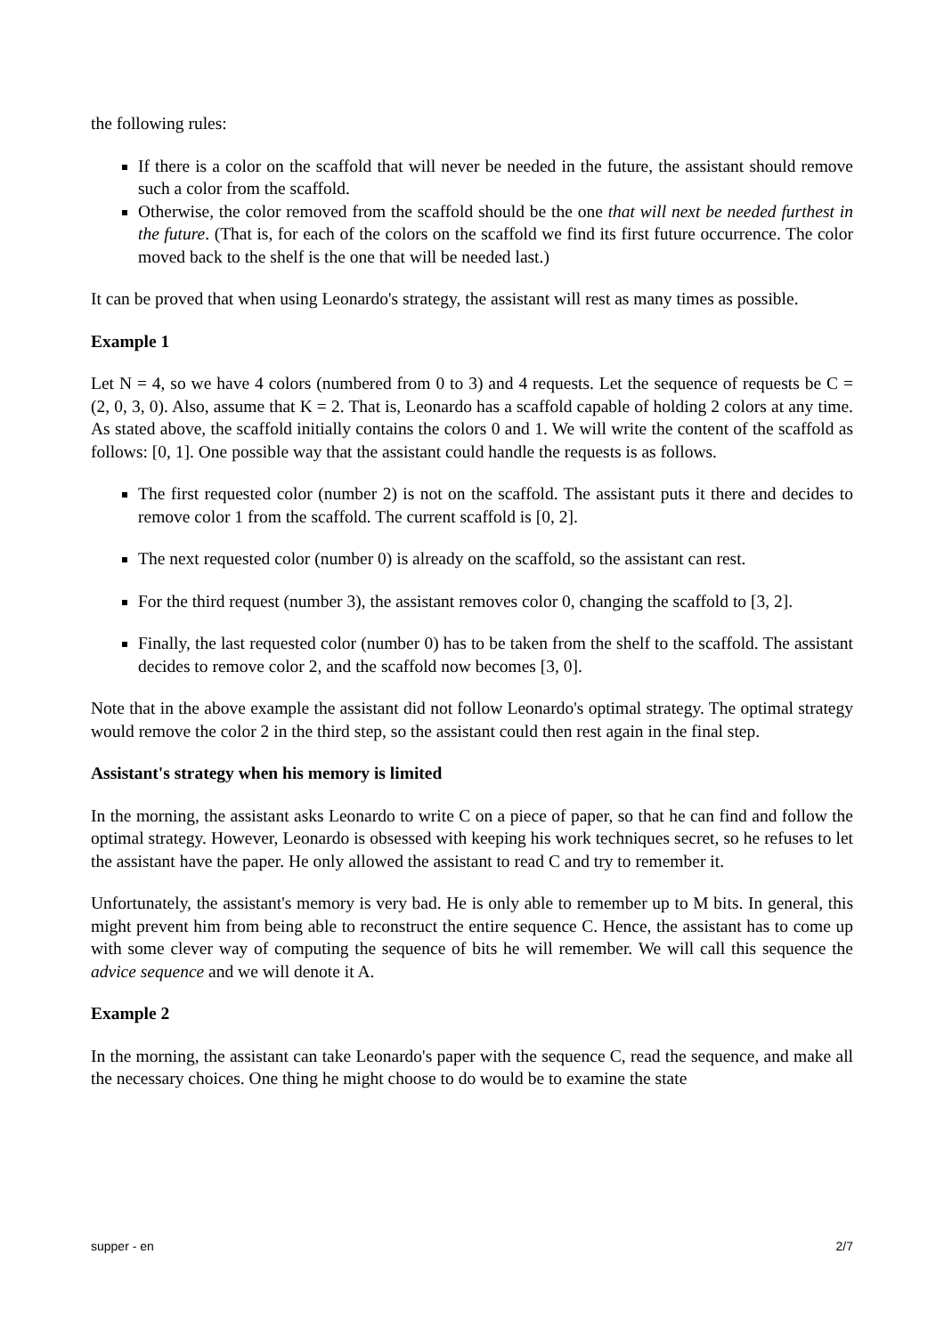the following rules:
If there is a color on the scaffold that will never be needed in the future, the assistant should remove such a color from the scaffold.
Otherwise, the color removed from the scaffold should be the one that will next be needed furthest in the future. (That is, for each of the colors on the scaffold we find its first future occurrence. The color moved back to the shelf is the one that will be needed last.)
It can be proved that when using Leonardo's strategy, the assistant will rest as many times as possible.
Example 1
Let N = 4, so we have 4 colors (numbered from 0 to 3) and 4 requests. Let the sequence of requests be C = (2, 0, 3, 0). Also, assume that K = 2. That is, Leonardo has a scaffold capable of holding 2 colors at any time. As stated above, the scaffold initially contains the colors 0 and 1. We will write the content of the scaffold as follows: [0, 1]. One possible way that the assistant could handle the requests is as follows.
The first requested color (number 2) is not on the scaffold. The assistant puts it there and decides to remove color 1 from the scaffold. The current scaffold is [0, 2].
The next requested color (number 0) is already on the scaffold, so the assistant can rest.
For the third request (number 3), the assistant removes color 0, changing the scaffold to [3, 2].
Finally, the last requested color (number 0) has to be taken from the shelf to the scaffold. The assistant decides to remove color 2, and the scaffold now becomes [3, 0].
Note that in the above example the assistant did not follow Leonardo's optimal strategy. The optimal strategy would remove the color 2 in the third step, so the assistant could then rest again in the final step.
Assistant's strategy when his memory is limited
In the morning, the assistant asks Leonardo to write C on a piece of paper, so that he can find and follow the optimal strategy. However, Leonardo is obsessed with keeping his work techniques secret, so he refuses to let the assistant have the paper. He only allowed the assistant to read C and try to remember it.
Unfortunately, the assistant's memory is very bad. He is only able to remember up to M bits. In general, this might prevent him from being able to reconstruct the entire sequence C. Hence, the assistant has to come up with some clever way of computing the sequence of bits he will remember. We will call this sequence the advice sequence and we will denote it A.
Example 2
In the morning, the assistant can take Leonardo's paper with the sequence C, read the sequence, and make all the necessary choices. One thing he might choose to do would be to examine the state
supper - en 2/7